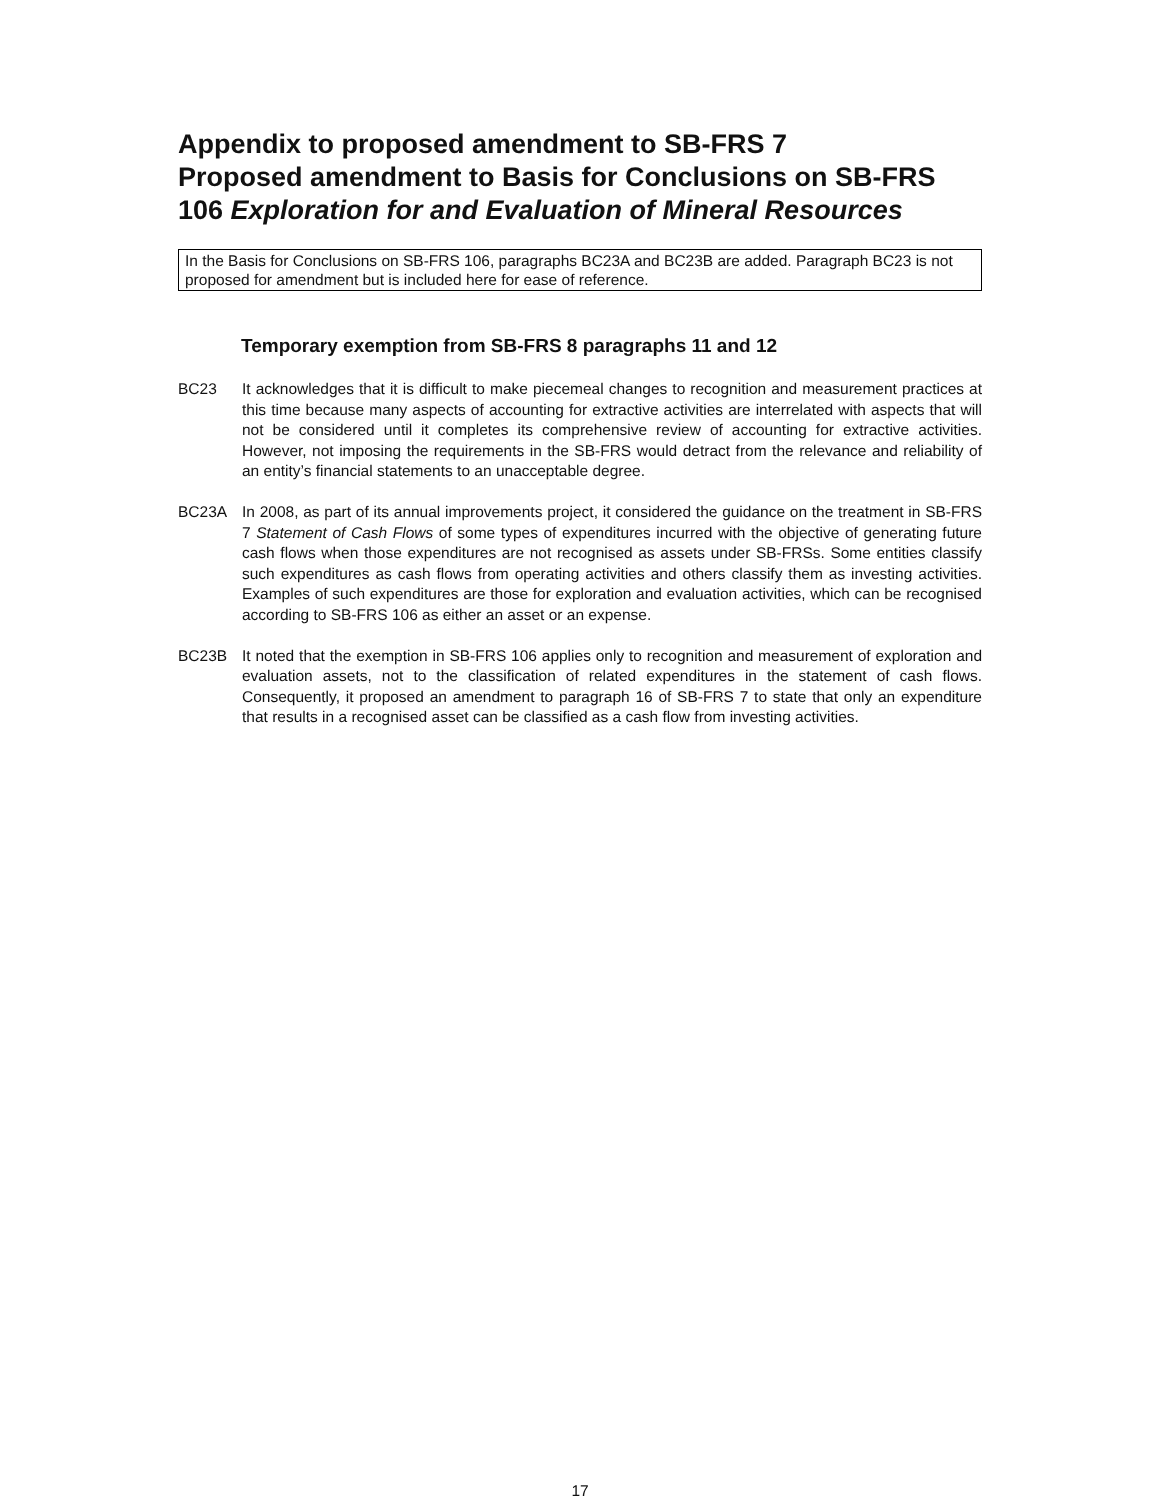Appendix to proposed amendment to SB-FRS 7
Proposed amendment to Basis for Conclusions on SB-FRS 106 Exploration for and Evaluation of Mineral Resources
In the Basis for Conclusions on SB-FRS 106, paragraphs BC23A and BC23B are added. Paragraph BC23 is not proposed for amendment but is included here for ease of reference.
Temporary exemption from SB-FRS 8 paragraphs 11 and 12
BC23 It acknowledges that it is difficult to make piecemeal changes to recognition and measurement practices at this time because many aspects of accounting for extractive activities are interrelated with aspects that will not be considered until it completes its comprehensive review of accounting for extractive activities. However, not imposing the requirements in the SB-FRS would detract from the relevance and reliability of an entity’s financial statements to an unacceptable degree.
BC23A In 2008, as part of its annual improvements project, it considered the guidance on the treatment in SB-FRS 7 Statement of Cash Flows of some types of expenditures incurred with the objective of generating future cash flows when those expenditures are not recognised as assets under SB-FRSs. Some entities classify such expenditures as cash flows from operating activities and others classify them as investing activities. Examples of such expenditures are those for exploration and evaluation activities, which can be recognised according to SB-FRS 106 as either an asset or an expense.
BC23B It noted that the exemption in SB-FRS 106 applies only to recognition and measurement of exploration and evaluation assets, not to the classification of related expenditures in the statement of cash flows. Consequently, it proposed an amendment to paragraph 16 of SB-FRS 7 to state that only an expenditure that results in a recognised asset can be classified as a cash flow from investing activities.
17